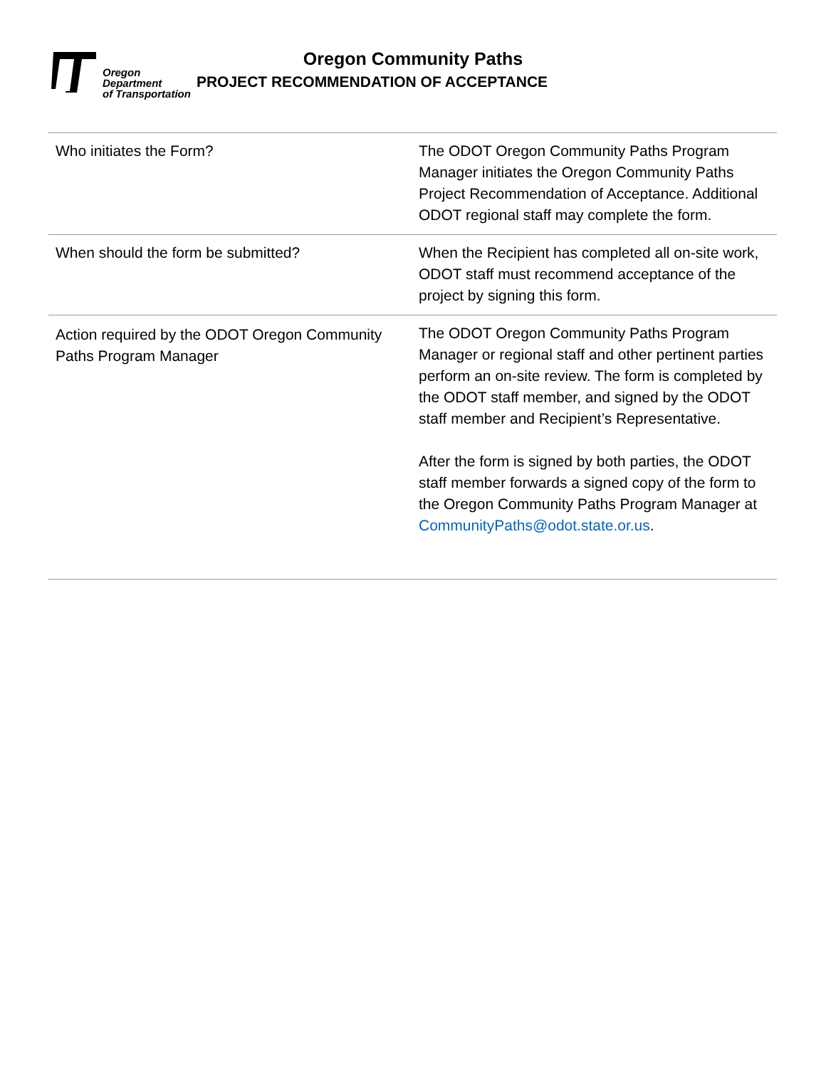Oregon
Department
of Transportation
Oregon Community Paths
PROJECT RECOMMENDATION OF ACCEPTANCE
| Who initiates the Form? | The ODOT Oregon Community Paths Program Manager initiates the Oregon Community Paths Project Recommendation of Acceptance. Additional ODOT regional staff may complete the form. |
| When should the form be submitted? | When the Recipient has completed all on-site work, ODOT staff must recommend acceptance of the project by signing this form. |
| Action required by the ODOT Oregon Community Paths Program Manager | The ODOT Oregon Community Paths Program Manager or regional staff and other pertinent parties perform an on-site review. The form is completed by the ODOT staff member, and signed by the ODOT staff member and Recipient’s Representative. After the form is signed by both parties, the ODOT staff member forwards a signed copy of the form to the Oregon Community Paths Program Manager at CommunityPaths@odot.state.or.us . |